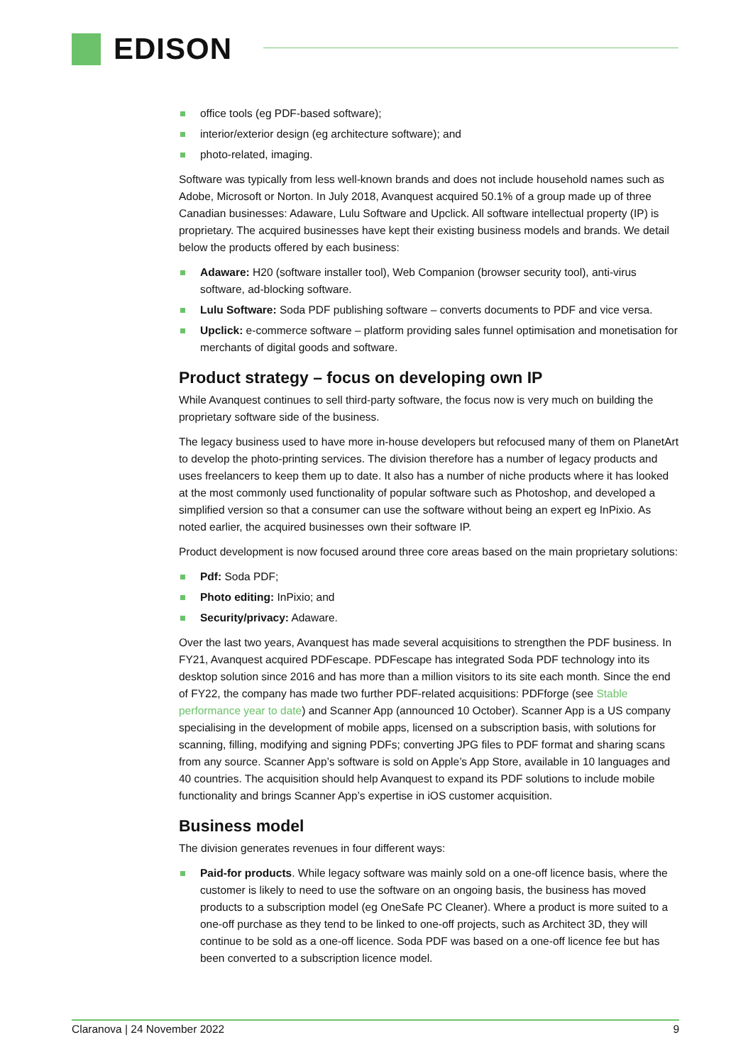EDISON
office tools (eg PDF-based software);
interior/exterior design (eg architecture software); and
photo-related, imaging.
Software was typically from less well-known brands and does not include household names such as Adobe, Microsoft or Norton. In July 2018, Avanquest acquired 50.1% of a group made up of three Canadian businesses: Adaware, Lulu Software and Upclick. All software intellectual property (IP) is proprietary. The acquired businesses have kept their existing business models and brands. We detail below the products offered by each business:
Adaware: H20 (software installer tool), Web Companion (browser security tool), anti-virus software, ad-blocking software.
Lulu Software: Soda PDF publishing software – converts documents to PDF and vice versa.
Upclick: e-commerce software – platform providing sales funnel optimisation and monetisation for merchants of digital goods and software.
Product strategy – focus on developing own IP
While Avanquest continues to sell third-party software, the focus now is very much on building the proprietary software side of the business.
The legacy business used to have more in-house developers but refocused many of them on PlanetArt to develop the photo-printing services. The division therefore has a number of legacy products and uses freelancers to keep them up to date. It also has a number of niche products where it has looked at the most commonly used functionality of popular software such as Photoshop, and developed a simplified version so that a consumer can use the software without being an expert eg InPixio. As noted earlier, the acquired businesses own their software IP.
Product development is now focused around three core areas based on the main proprietary solutions:
Pdf: Soda PDF;
Photo editing: InPixio; and
Security/privacy: Adaware.
Over the last two years, Avanquest has made several acquisitions to strengthen the PDF business. In FY21, Avanquest acquired PDFescape. PDFescape has integrated Soda PDF technology into its desktop solution since 2016 and has more than a million visitors to its site each month. Since the end of FY22, the company has made two further PDF-related acquisitions: PDFforge (see Stable performance year to date) and Scanner App (announced 10 October). Scanner App is a US company specialising in the development of mobile apps, licensed on a subscription basis, with solutions for scanning, filling, modifying and signing PDFs; converting JPG files to PDF format and sharing scans from any source. Scanner App’s software is sold on Apple’s App Store, available in 10 languages and 40 countries. The acquisition should help Avanquest to expand its PDF solutions to include mobile functionality and brings Scanner App’s expertise in iOS customer acquisition.
Business model
The division generates revenues in four different ways:
Paid-for products. While legacy software was mainly sold on a one-off licence basis, where the customer is likely to need to use the software on an ongoing basis, the business has moved products to a subscription model (eg OneSafe PC Cleaner). Where a product is more suited to a one-off purchase as they tend to be linked to one-off projects, such as Architect 3D, they will continue to be sold as a one-off licence. Soda PDF was based on a one-off licence fee but has been converted to a subscription licence model.
Claranova | 24 November 2022 9